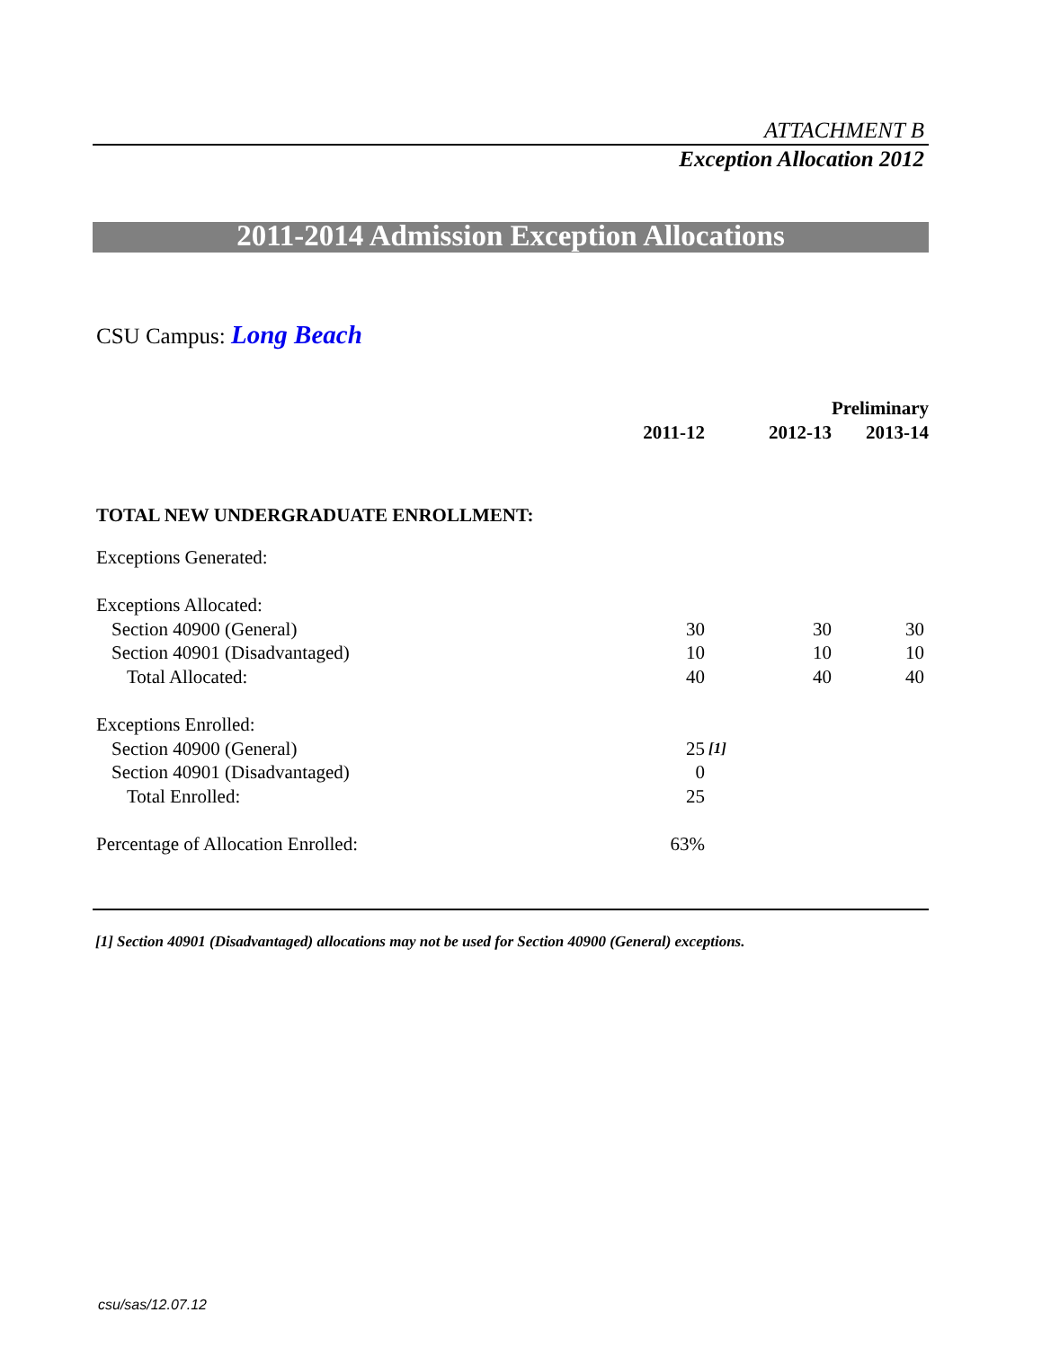ATTACHMENT B
Exception Allocation 2012
2011-2014 Admission Exception Allocations
CSU Campus: Long Beach
| | 2011-12 | | 2012-13 | Preliminary 2013-14 |
| --- | --- | --- | --- | --- |
| TOTAL NEW UNDERGRADUATE ENROLLMENT: | | | | |
| Exceptions Generated: | | | | |
| Exceptions Allocated: | | | | |
| Section 40900 (General) | 30 | | 30 | 30 |
| Section 40901 (Disadvantaged) | 10 | | 10 | 10 |
| Total Allocated: | 40 | | 40 | 40 |
| Exceptions Enrolled: | | | | |
| Section 40900 (General) | 25 | [1] | | |
| Section 40901 (Disadvantaged) | 0 | | | |
| Total Enrolled: | 25 | | | |
| Percentage of Allocation Enrolled: | 63% | | | |
[1] Section 40901 (Disadvantaged) allocations may not be used for Section 40900 (General) exceptions.
csu/sas/12.07.12